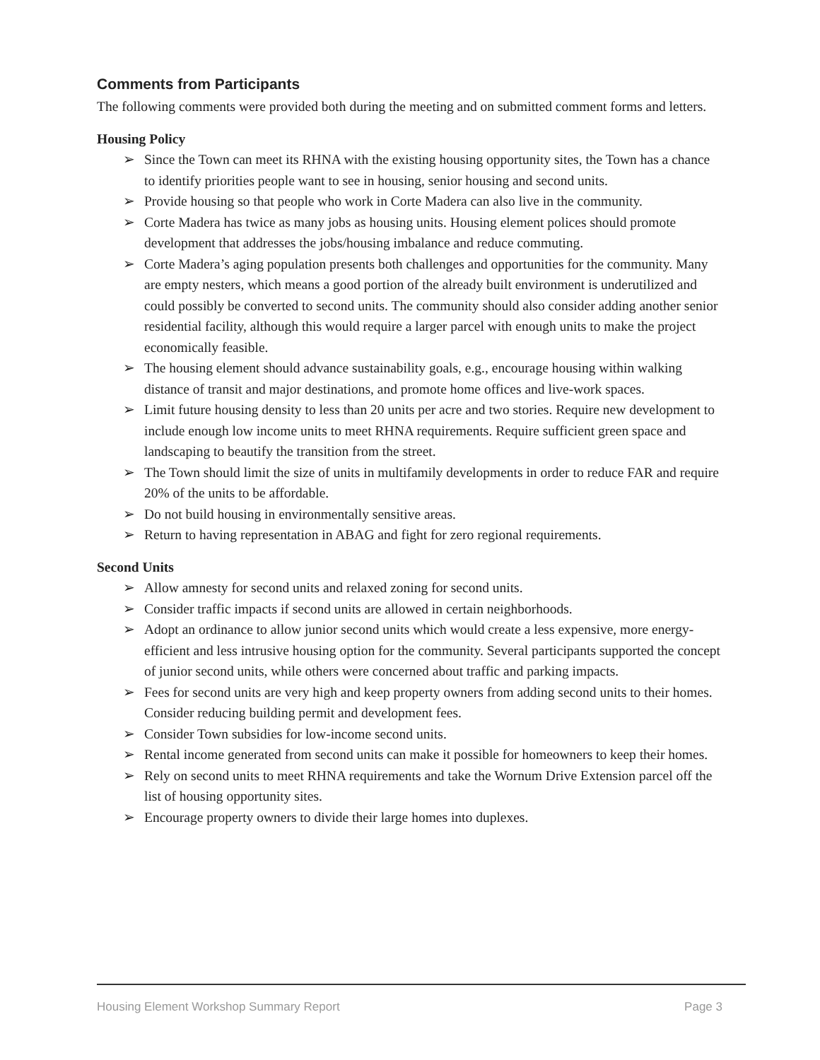Comments from Participants
The following comments were provided both during the meeting and on submitted comment forms and letters.
Housing Policy
➢ Since the Town can meet its RHNA with the existing housing opportunity sites, the Town has a chance to identify priorities people want to see in housing, senior housing and second units.
➢ Provide housing so that people who work in Corte Madera can also live in the community.
➢ Corte Madera has twice as many jobs as housing units. Housing element polices should promote development that addresses the jobs/housing imbalance and reduce commuting.
➢ Corte Madera’s aging population presents both challenges and opportunities for the community. Many are empty nesters, which means a good portion of the already built environment is underutilized and could possibly be converted to second units. The community should also consider adding another senior residential facility, although this would require a larger parcel with enough units to make the project economically feasible.
➢ The housing element should advance sustainability goals, e.g., encourage housing within walking distance of transit and major destinations, and promote home offices and live-work spaces.
➢ Limit future housing density to less than 20 units per acre and two stories. Require new development to include enough low income units to meet RHNA requirements. Require sufficient green space and landscaping to beautify the transition from the street.
➢ The Town should limit the size of units in multifamily developments in order to reduce FAR and require 20% of the units to be affordable.
➢ Do not build housing in environmentally sensitive areas.
➢ Return to having representation in ABAG and fight for zero regional requirements.
Second Units
➢ Allow amnesty for second units and relaxed zoning for second units.
➢ Consider traffic impacts if second units are allowed in certain neighborhoods.
➢ Adopt an ordinance to allow junior second units which would create a less expensive, more energy-efficient and less intrusive housing option for the community. Several participants supported the concept of junior second units, while others were concerned about traffic and parking impacts.
➢ Fees for second units are very high and keep property owners from adding second units to their homes. Consider reducing building permit and development fees.
➢ Consider Town subsidies for low-income second units.
➢ Rental income generated from second units can make it possible for homeowners to keep their homes.
➢ Rely on second units to meet RHNA requirements and take the Wornum Drive Extension parcel off the list of housing opportunity sites.
➢ Encourage property owners to divide their large homes into duplexes.
Housing Element Workshop Summary Report Page 3